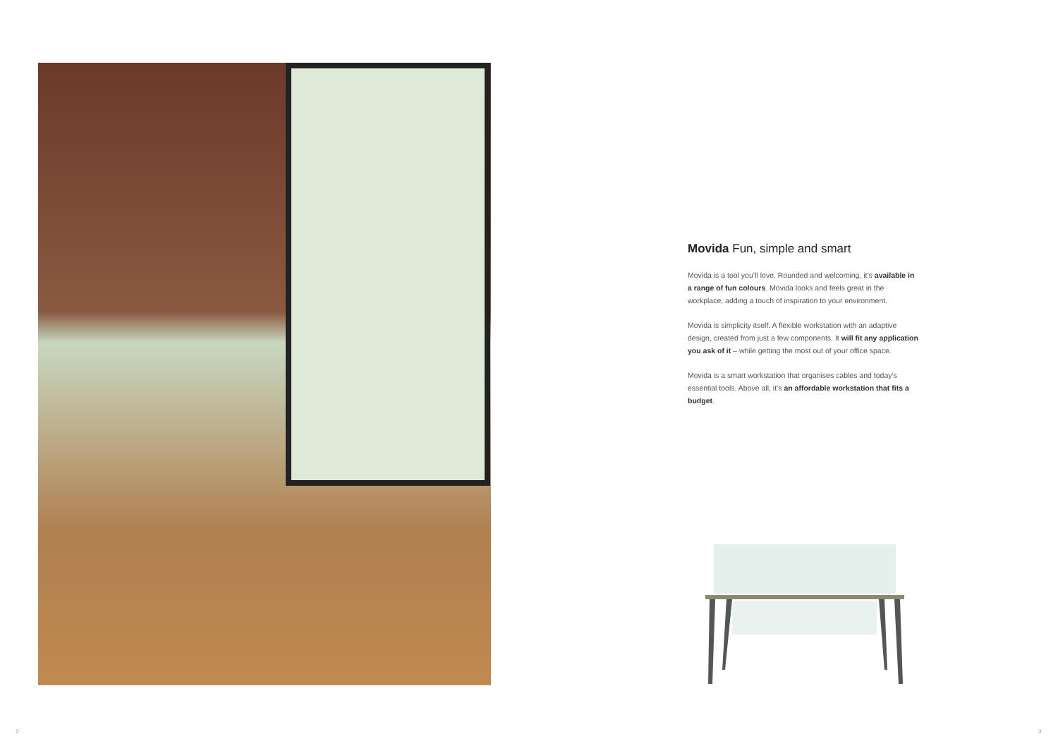Movida Fun, simple and smart
Movida is a tool you’ll love. Rounded and welcoming, it’s available in a range of fun colours. Movida looks and feels great in the workplace, adding a touch of inspiration to your environment.
Movida is simplicity itself. A flexible workstation with an adaptive design, created from just a few components. It will fit any application you ask of it – while getting the most out of your office space.
Movida is a smart workstation that organises cables and today’s essential tools. Above all, it’s an affordable workstation that fits a budget.
2 3